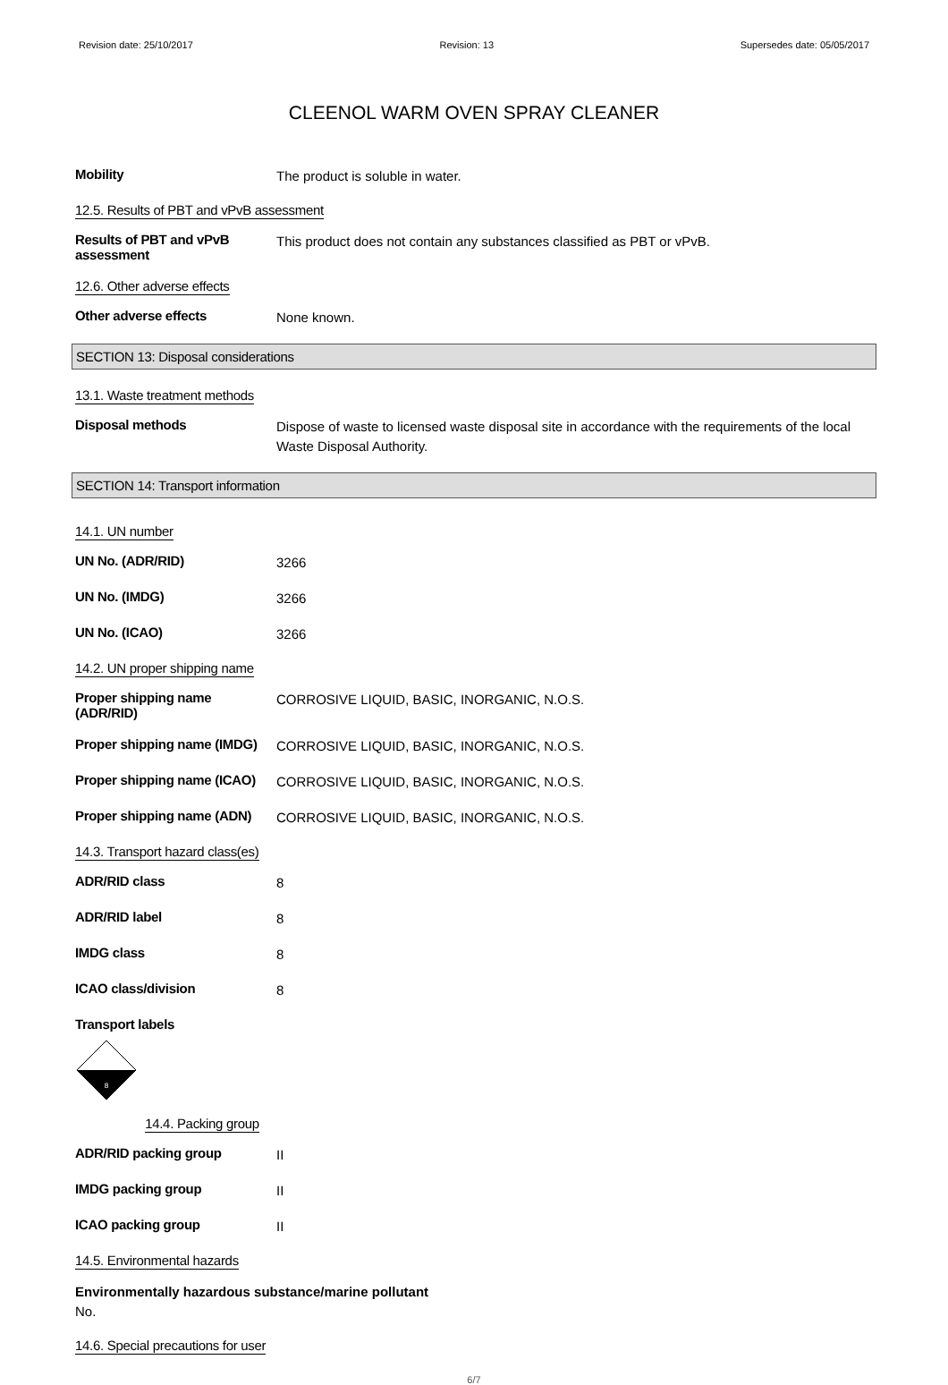Revision date: 25/10/2017 Revision: 13 Supersedes date: 05/05/2017
CLEENOL WARM OVEN SPRAY CLEANER
Mobility
The product is soluble in water.
12.5. Results of PBT and vPvB assessment
Results of PBT and vPvB assessment
This product does not contain any substances classified as PBT or vPvB.
12.6. Other adverse effects
Other adverse effects
None known.
SECTION 13: Disposal considerations
13.1. Waste treatment methods
Disposal methods
Dispose of waste to licensed waste disposal site in accordance with the requirements of the local Waste Disposal Authority.
SECTION 14: Transport information
14.1. UN number
UN No. (ADR/RID)
3266
UN No. (IMDG)
3266
UN No. (ICAO)
3266
14.2. UN proper shipping name
Proper shipping name (ADR/RID)
CORROSIVE LIQUID, BASIC, INORGANIC, N.O.S.
Proper shipping name (IMDG)
CORROSIVE LIQUID, BASIC, INORGANIC, N.O.S.
Proper shipping name (ICAO)
CORROSIVE LIQUID, BASIC, INORGANIC, N.O.S.
Proper shipping name (ADN)
CORROSIVE LIQUID, BASIC, INORGANIC, N.O.S.
14.3. Transport hazard class(es)
ADR/RID class
8
ADR/RID label
8
IMDG class
8
ICAO class/division
8
Transport labels
8
14.4. Packing group
ADR/RID packing group
II
IMDG packing group
II
ICAO packing group
II
14.5. Environmental hazards
Environmentally hazardous substance/marine pollutant
No.
14.6. Special precautions for user
6/7